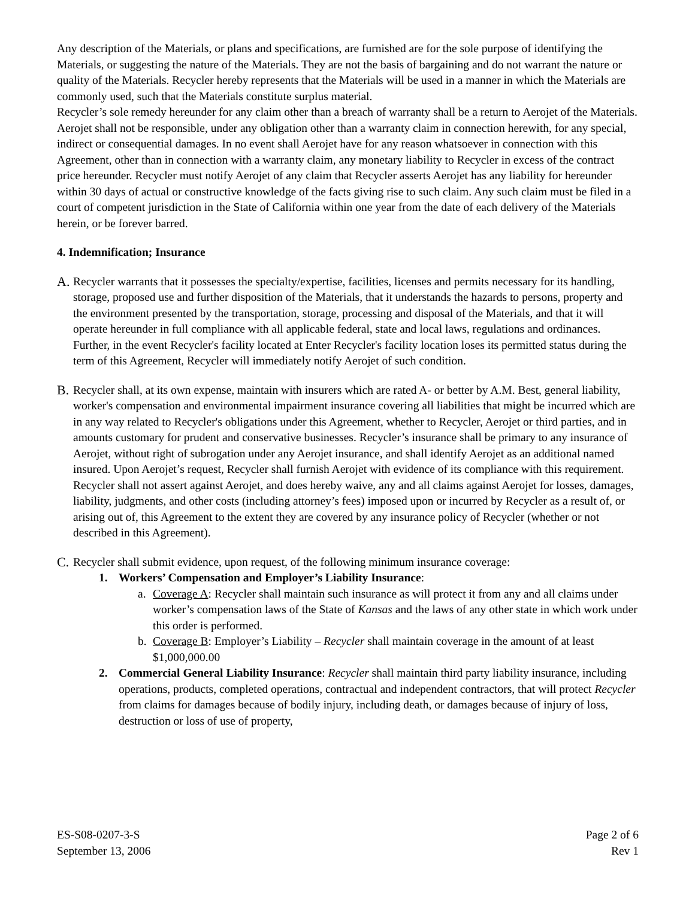Any description of the Materials, or plans and specifications, are furnished are for the sole purpose of identifying the Materials, or suggesting the nature of the Materials. They are not the basis of bargaining and do not warrant the nature or quality of the Materials. Recycler hereby represents that the Materials will be used in a manner in which the Materials are commonly used, such that the Materials constitute surplus material.
Recycler’s sole remedy hereunder for any claim other than a breach of warranty shall be a return to Aerojet of the Materials. Aerojet shall not be responsible, under any obligation other than a warranty claim in connection herewith, for any special, indirect or consequential damages. In no event shall Aerojet have for any reason whatsoever in connection with this Agreement, other than in connection with a warranty claim, any monetary liability to Recycler in excess of the contract price hereunder. Recycler must notify Aerojet of any claim that Recycler asserts Aerojet has any liability for hereunder within 30 days of actual or constructive knowledge of the facts giving rise to such claim. Any such claim must be filed in a court of competent jurisdiction in the State of California within one year from the date of each delivery of the Materials herein, or be forever barred.
4. Indemnification; Insurance
A. Recycler warrants that it possesses the specialty/expertise, facilities, licenses and permits necessary for its handling, storage, proposed use and further disposition of the Materials, that it understands the hazards to persons, property and the environment presented by the transportation, storage, processing and disposal of the Materials, and that it will operate hereunder in full compliance with all applicable federal, state and local laws, regulations and ordinances. Further, in the event Recycler's facility located at Enter Recycler's facility location loses its permitted status during the term of this Agreement, Recycler will immediately notify Aerojet of such condition.
B. Recycler shall, at its own expense, maintain with insurers which are rated A- or better by A.M. Best, general liability, worker's compensation and environmental impairment insurance covering all liabilities that might be incurred which are in any way related to Recycler's obligations under this Agreement, whether to Recycler, Aerojet or third parties, and in amounts customary for prudent and conservative businesses. Recycler’s insurance shall be primary to any insurance of Aerojet, without right of subrogation under any Aerojet insurance, and shall identify Aerojet as an additional named insured. Upon Aerojet’s request, Recycler shall furnish Aerojet with evidence of its compliance with this requirement. Recycler shall not assert against Aerojet, and does hereby waive, any and all claims against Aerojet for losses, damages, liability, judgments, and other costs (including attorney’s fees) imposed upon or incurred by Recycler as a result of, or arising out of, this Agreement to the extent they are covered by any insurance policy of Recycler (whether or not described in this Agreement).
C. Recycler shall submit evidence, upon request, of the following minimum insurance coverage:
1. Workers’ Compensation and Employer’s Liability Insurance:
a. Coverage A: Recycler shall maintain such insurance as will protect it from any and all claims under worker’s compensation laws of the State of Kansas and the laws of any other state in which work under this order is performed.
b. Coverage B: Employer’s Liability – Recycler shall maintain coverage in the amount of at least $1,000,000.00
2. Commercial General Liability Insurance: Recycler shall maintain third party liability insurance, including operations, products, completed operations, contractual and independent contractors, that will protect Recycler from claims for damages because of bodily injury, including death, or damages because of injury of loss, destruction or loss of use of property,
ES-S08-0207-3-S
September 13, 2006
Page 2 of 6
Rev 1